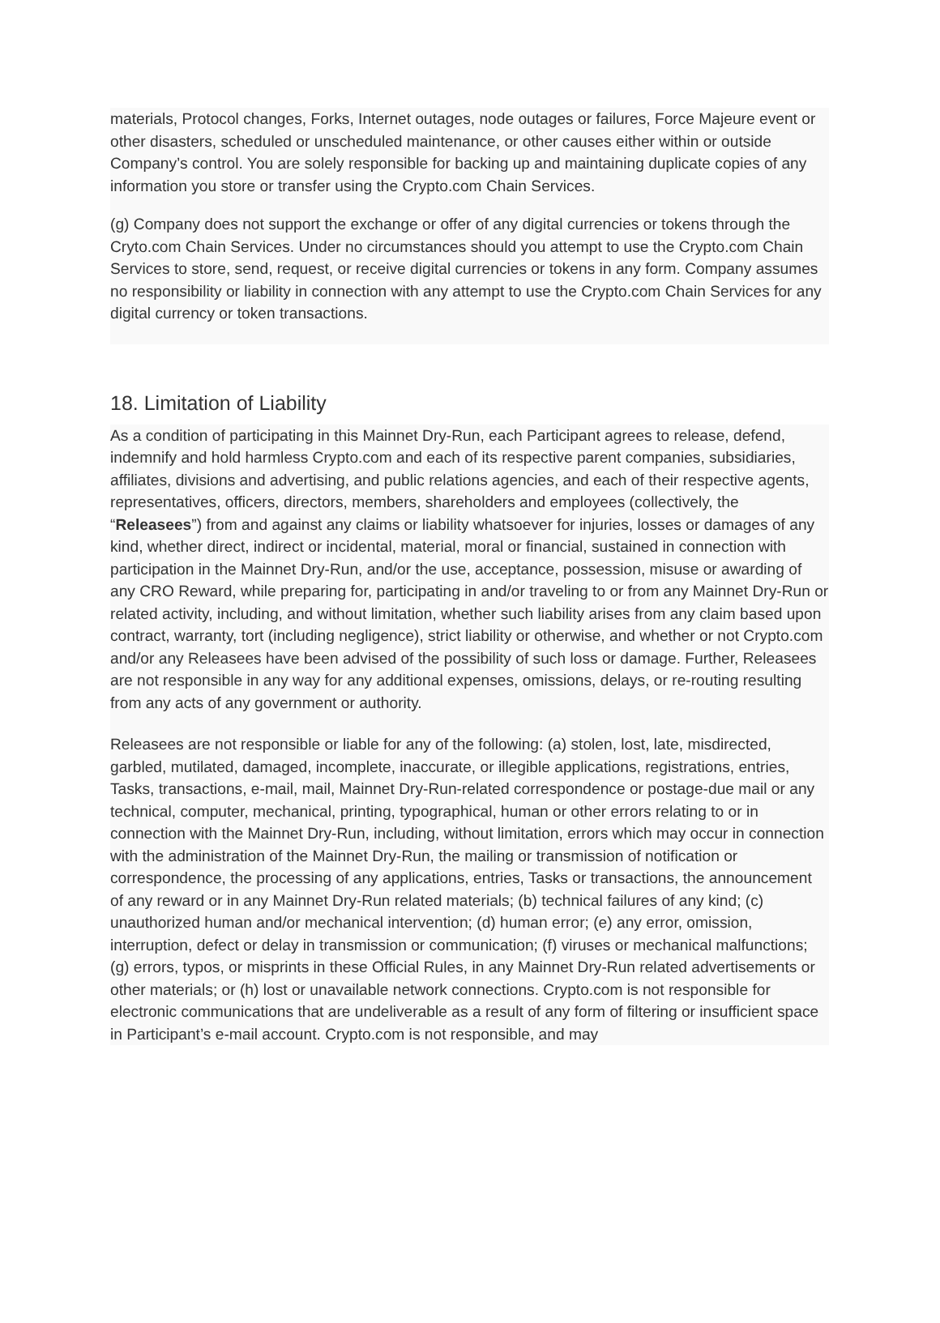materials, Protocol changes, Forks, Internet outages, node outages or failures, Force Majeure event or other disasters, scheduled or unscheduled maintenance, or other causes either within or outside Company’s control. You are solely responsible for backing up and maintaining duplicate copies of any information you store or transfer using the Crypto.com Chain Services.
(g) Company does not support the exchange or offer of any digital currencies or tokens through the Cryto.com Chain Services. Under no circumstances should you attempt to use the Crypto.com Chain Services to store, send, request, or receive digital currencies or tokens in any form. Company assumes no responsibility or liability in connection with any attempt to use the Crypto.com Chain Services for any digital currency or token transactions.
18. Limitation of Liability
As a condition of participating in this Mainnet Dry-Run, each Participant agrees to release, defend, indemnify and hold harmless Crypto.com and each of its respective parent companies, subsidiaries, affiliates, divisions and advertising, and public relations agencies, and each of their respective agents, representatives, officers, directors, members, shareholders and employees (collectively, the “Releasees”) from and against any claims or liability whatsoever for injuries, losses or damages of any kind, whether direct, indirect or incidental, material, moral or financial, sustained in connection with participation in the Mainnet Dry-Run, and/or the use, acceptance, possession, misuse or awarding of any CRO Reward, while preparing for, participating in and/or traveling to or from any Mainnet Dry-Run or related activity, including, and without limitation, whether such liability arises from any claim based upon contract, warranty, tort (including negligence), strict liability or otherwise, and whether or not Crypto.com and/or any Releasees have been advised of the possibility of such loss or damage. Further, Releasees are not responsible in any way for any additional expenses, omissions, delays, or re-routing resulting from any acts of any government or authority.
Releasees are not responsible or liable for any of the following: (a) stolen, lost, late, misdirected, garbled, mutilated, damaged, incomplete, inaccurate, or illegible applications, registrations, entries, Tasks, transactions, e-mail, mail, Mainnet Dry-Run-related correspondence or postage-due mail or any technical, computer, mechanical, printing, typographical, human or other errors relating to or in connection with the Mainnet Dry-Run, including, without limitation, errors which may occur in connection with the administration of the Mainnet Dry-Run, the mailing or transmission of notification or correspondence, the processing of any applications, entries, Tasks or transactions, the announcement of any reward or in any Mainnet Dry-Run related materials; (b) technical failures of any kind; (c) unauthorized human and/or mechanical intervention; (d) human error; (e) any error, omission, interruption, defect or delay in transmission or communication; (f) viruses or mechanical malfunctions; (g) errors, typos, or misprints in these Official Rules, in any Mainnet Dry-Run related advertisements or other materials; or (h) lost or unavailable network connections. Crypto.com is not responsible for electronic communications that are undeliverable as a result of any form of filtering or insufficient space in Participant’s e-mail account. Crypto.com is not responsible, and may